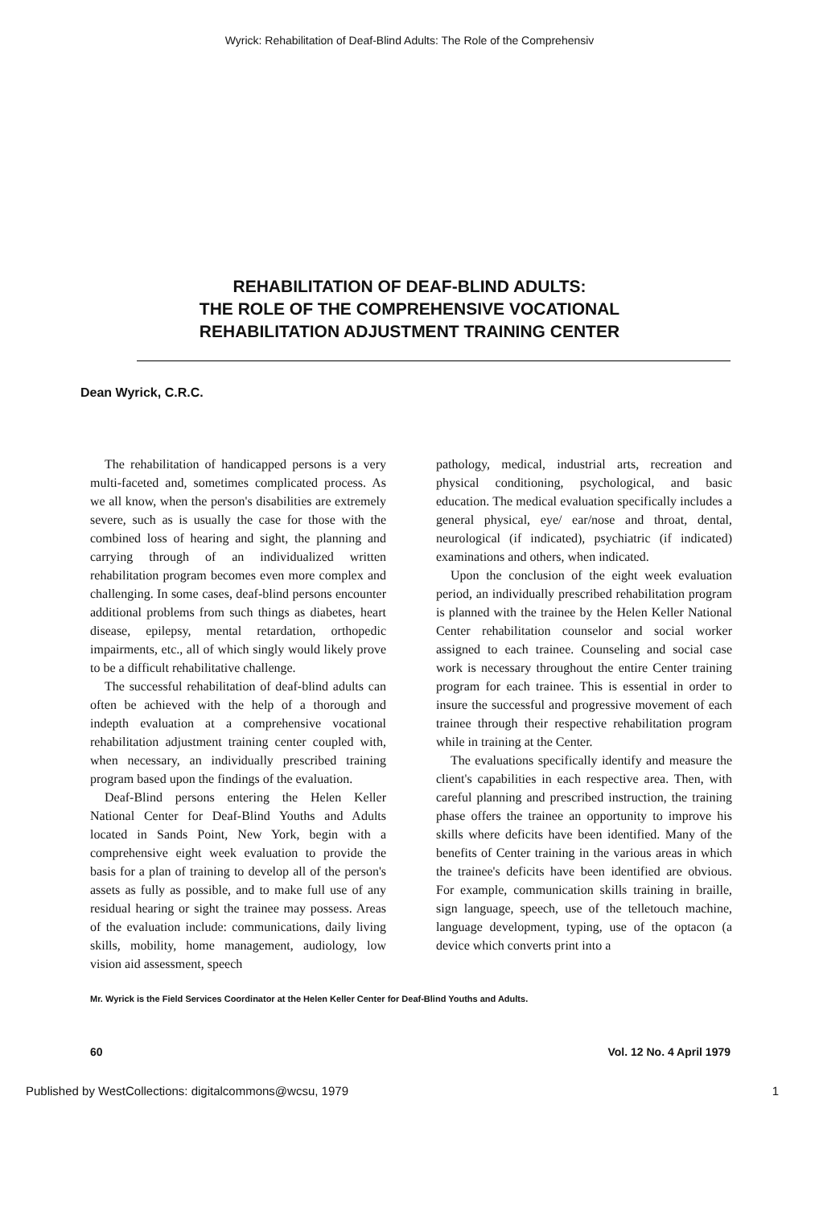Wyrick: Rehabilitation of Deaf-Blind Adults: The Role of the Comprehensiv
REHABILITATION OF DEAF-BLIND ADULTS:
THE ROLE OF THE COMPREHENSIVE VOCATIONAL
REHABILITATION ADJUSTMENT TRAINING CENTER
Dean Wyrick, C.R.C.
The rehabilitation of handicapped persons is a very multi-faceted and, sometimes complicated process. As we all know, when the person's disabilities are extremely severe, such as is usually the case for those with the combined loss of hearing and sight, the planning and carrying through of an individualized written rehabilitation program becomes even more complex and challenging. In some cases, deaf-blind persons encounter additional problems from such things as diabetes, heart disease, epilepsy, mental retardation, orthopedic impairments, etc., all of which singly would likely prove to be a difficult rehabilitative challenge.
The successful rehabilitation of deaf-blind adults can often be achieved with the help of a thorough and indepth evaluation at a comprehensive vocational rehabilitation adjustment training center coupled with, when necessary, an individually prescribed training program based upon the findings of the evaluation.
Deaf-Blind persons entering the Helen Keller National Center for Deaf-Blind Youths and Adults located in Sands Point, New York, begin with a comprehensive eight week evaluation to provide the basis for a plan of training to develop all of the person's assets as fully as possible, and to make full use of any residual hearing or sight the trainee may possess. Areas of the evaluation include: communications, daily living skills, mobility, home management, audiology, low vision aid assessment, speech
pathology, medical, industrial arts, recreation and physical conditioning, psychological, and basic education. The medical evaluation specifically includes a general physical, eye/ ear/nose and throat, dental, neurological (if indicated), psychiatric (if indicated) examinations and others, when indicated.
Upon the conclusion of the eight week evaluation period, an individually prescribed rehabilitation program is planned with the trainee by the Helen Keller National Center rehabilitation counselor and social worker assigned to each trainee. Counseling and social case work is necessary throughout the entire Center training program for each trainee. This is essential in order to insure the successful and progressive movement of each trainee through their respective rehabilitation program while in training at the Center.
The evaluations specifically identify and measure the client's capabilities in each respective area. Then, with careful planning and prescribed instruction, the training phase offers the trainee an opportunity to improve his skills where deficits have been identified. Many of the benefits of Center training in the various areas in which the trainee's deficits have been identified are obvious. For example, communication skills training in braille, sign language, speech, use of the telletouch machine, language development, typing, use of the optacon (a device which converts print into a
Mr. Wyrick is the Field Services Coordinator at the Helen Keller Center for Deaf-Blind Youths and Adults.
60 Vol. 12 No. 4 April 1979
Published by WestCollections: digitalcommons@wcsu, 1979 1